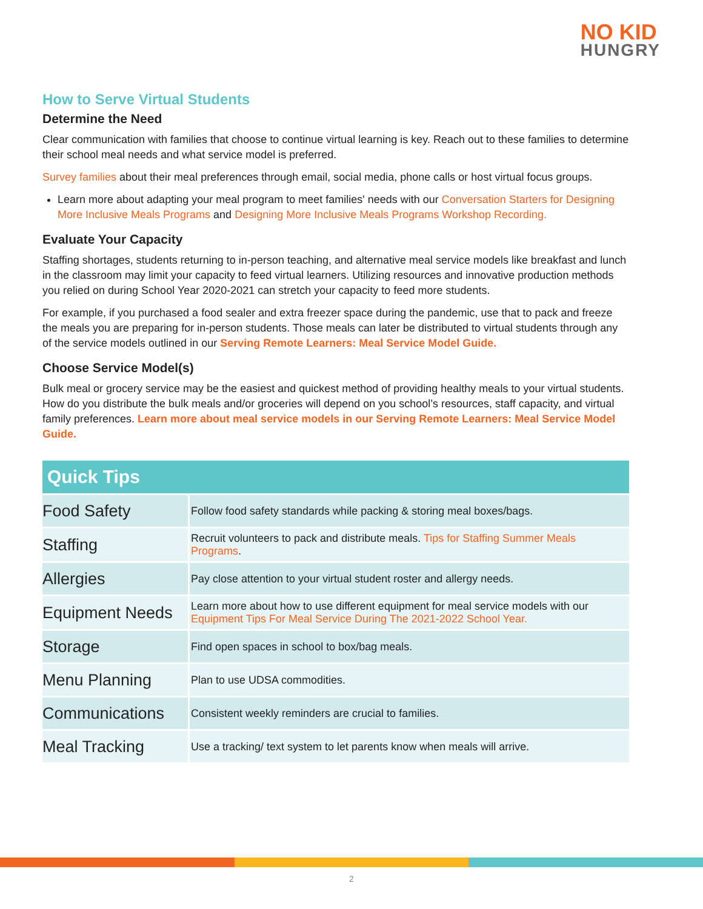NO KID
HUNGRY
How to Serve Virtual Students
Determine the Need
Clear communication with families that choose to continue virtual learning is key. Reach out to these families to determine their school meal needs and what service model is preferred.
Survey families about their meal preferences through email, social media, phone calls or host virtual focus groups.
Learn more about adapting your meal program to meet families' needs with our Conversation Starters for Designing More Inclusive Meals Programs and Designing More Inclusive Meals Programs Workshop Recording.
Evaluate Your Capacity
Staffing shortages, students returning to in-person teaching, and alternative meal service models like breakfast and lunch in the classroom may limit your capacity to feed virtual learners. Utilizing resources and innovative production methods you relied on during School Year 2020-2021 can stretch your capacity to feed more students.
For example, if you purchased a food sealer and extra freezer space during the pandemic, use that to pack and freeze the meals you are preparing for in-person students. Those meals can later be distributed to virtual students through any of the service models outlined in our Serving Remote Learners: Meal Service Model Guide.
Choose Service Model(s)
Bulk meal or grocery service may be the easiest and quickest method of providing healthy meals to your virtual students. How do you distribute the bulk meals and/or groceries will depend on you school’s resources, staff capacity, and virtual family preferences. Learn more about meal service models in our Serving Remote Learners: Meal Service Model Guide.
| Quick Tips | |
| --- | --- |
| Food Safety | Follow food safety standards while packing & storing meal boxes/bags. |
| Staffing | Recruit volunteers to pack and distribute meals. Tips for Staffing Summer Meals Programs . |
| Allergies | Pay close attention to your virtual student roster and allergy needs. |
| Equipment Needs | Learn more about how to use different equipment for meal service models with our Equipment Tips For Meal Service During The 2021-2022 School Year. |
| Storage | Find open spaces in school to box/bag meals. |
| Menu Planning | Plan to use UDSA commodities. |
| Communications | Consistent weekly reminders are crucial to families. |
| Meal Tracking | Use a tracking/ text system to let parents know when meals will arrive. |
2